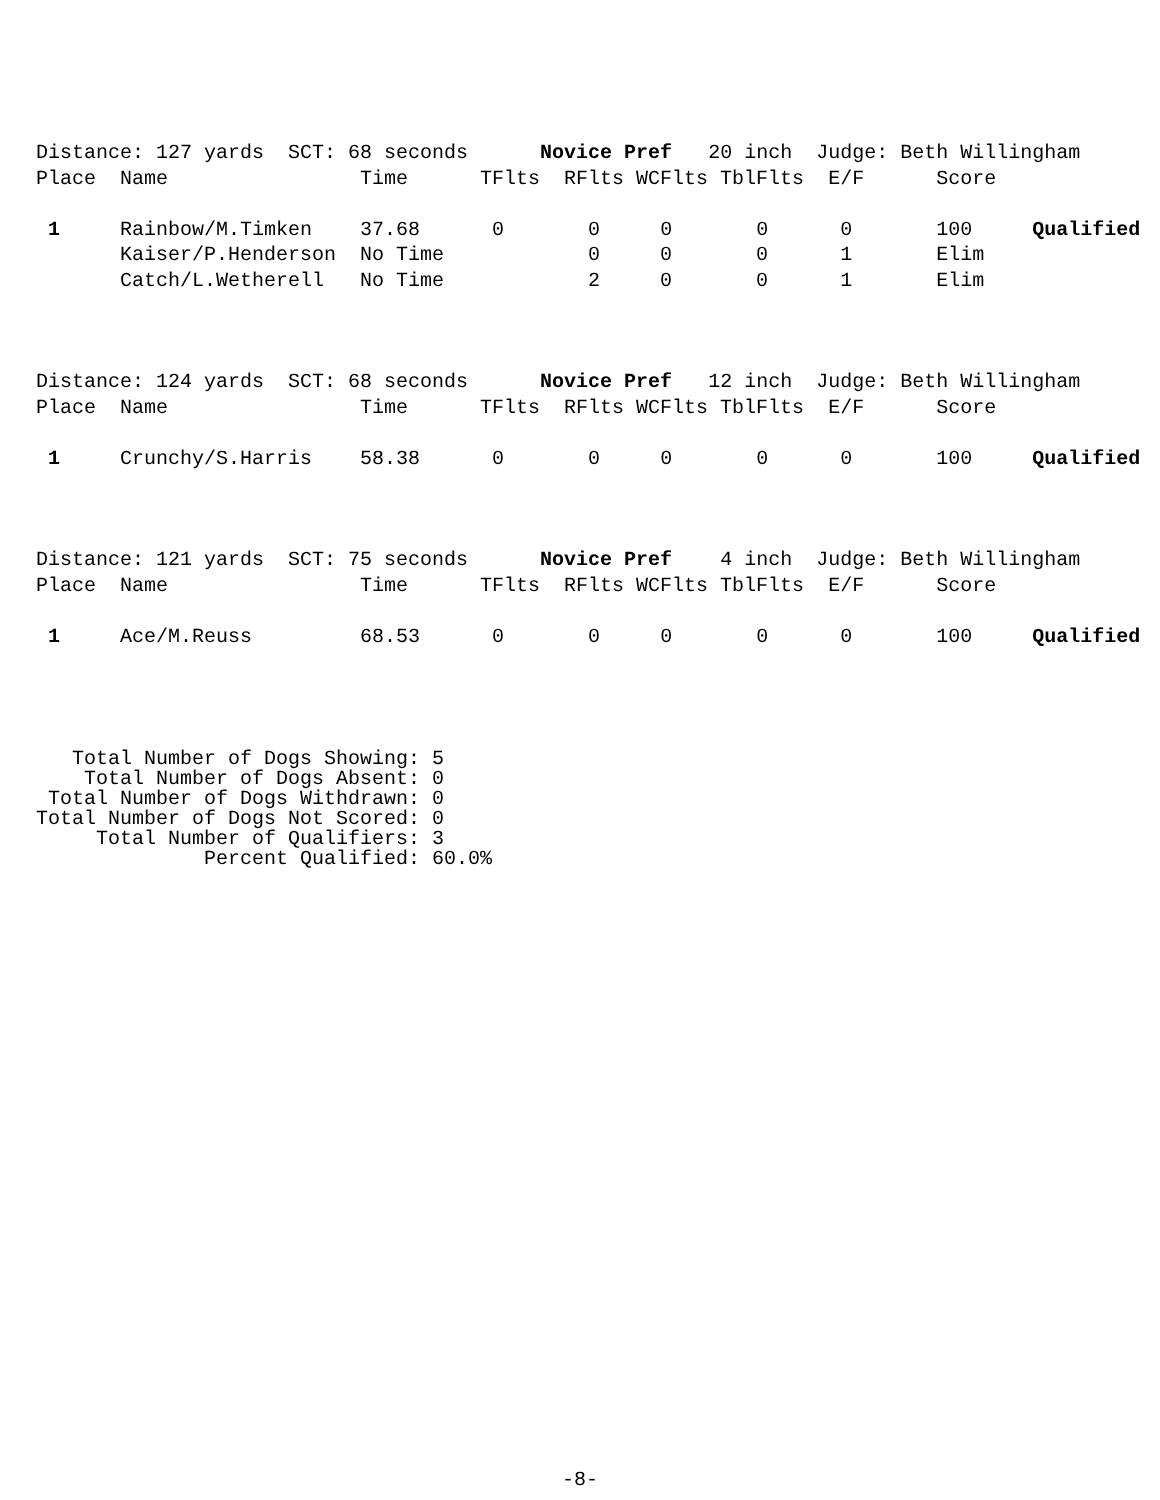Distance: 127 yards  SCT: 68 seconds      Novice Pref   20 inch  Judge: Beth Willingham
Place  Name                Time      TFlts  RFlts WCFlts TblFlts  E/F      Score

 1     Rainbow/M.Timken    37.68      0       0     0       0      0       100     Qualified
       Kaiser/P.Henderson  No Time            0     0       0      1       Elim
       Catch/L.Wetherell   No Time            2     0       0      1       Elim
Distance: 124 yards  SCT: 68 seconds      Novice Pref   12 inch  Judge: Beth Willingham
Place  Name                Time      TFlts  RFlts WCFlts TblFlts  E/F      Score

 1     Crunchy/S.Harris    58.38      0       0     0       0      0       100     Qualified
Distance: 121 yards  SCT: 75 seconds      Novice Pref    4 inch  Judge: Beth Willingham
Place  Name                Time      TFlts  RFlts WCFlts TblFlts  E/F      Score

 1     Ace/M.Reuss         68.53      0       0     0       0      0       100     Qualified
   Total Number of Dogs Showing: 5
    Total Number of Dogs Absent: 0
 Total Number of Dogs Withdrawn: 0
Total Number of Dogs Not Scored: 0
     Total Number of Qualifiers: 3
              Percent Qualified: 60.0%
-8-